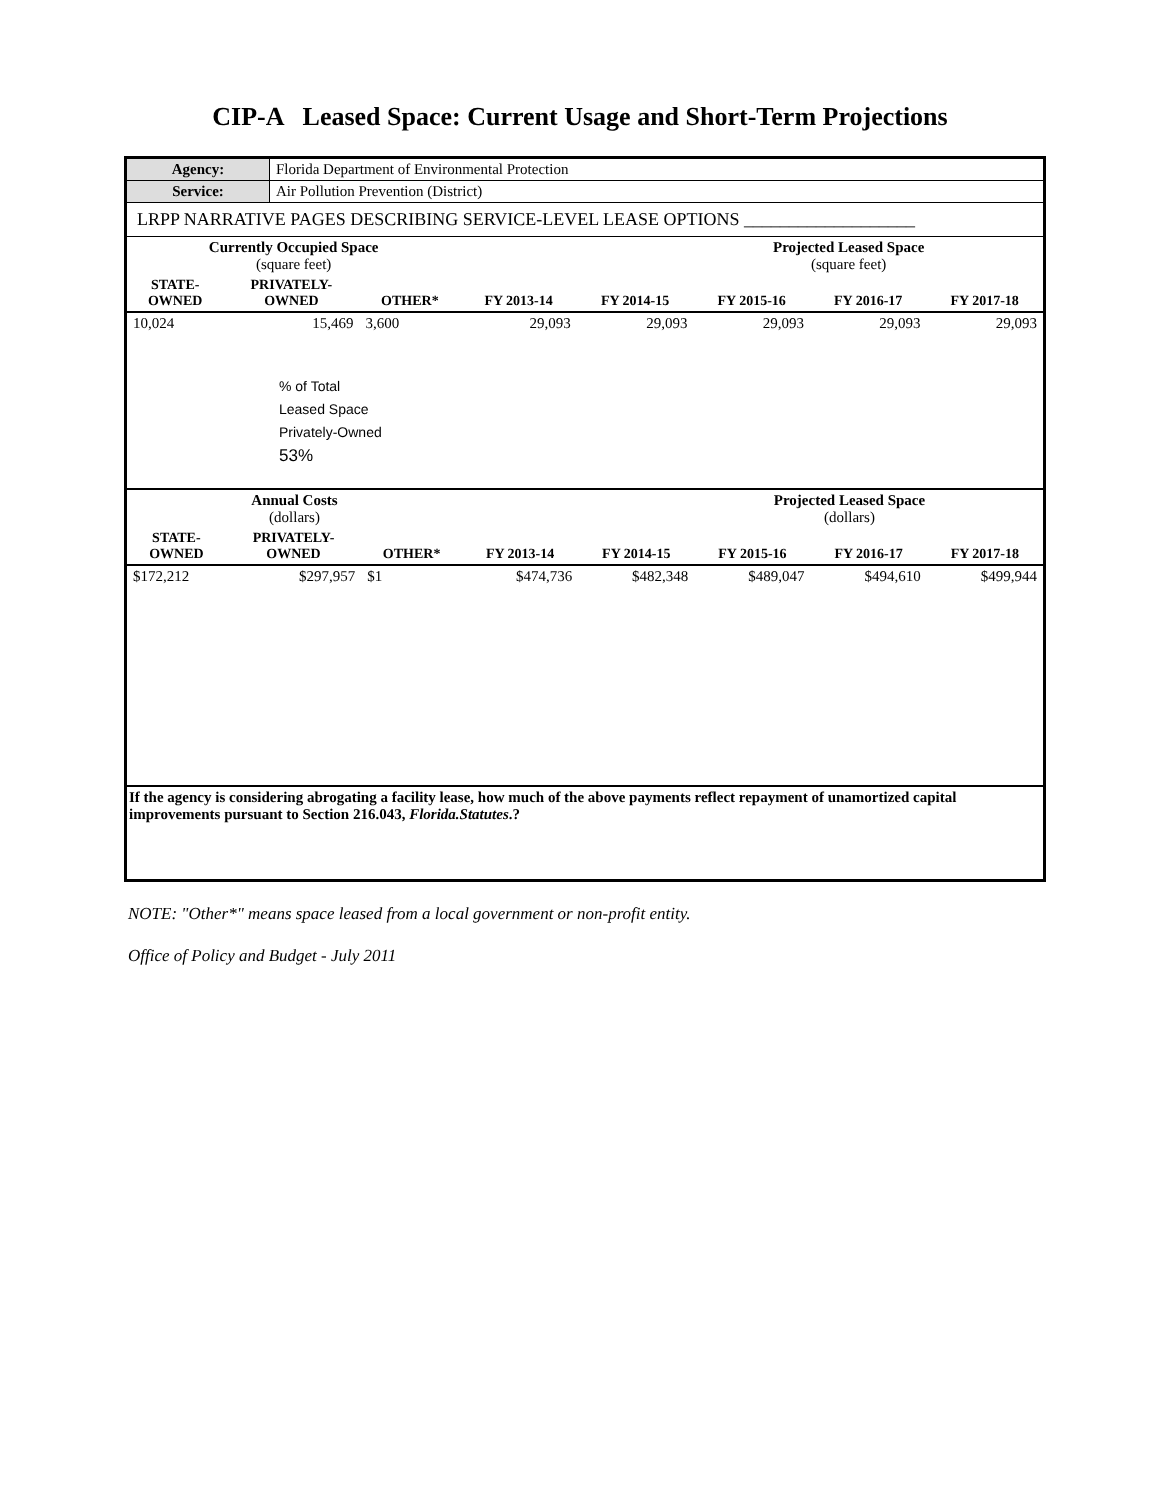CIP-A Leased Space: Current Usage and Short-Term Projections
| Agency: | Florida Department of Environmental Protection |
| Service: | Air Pollution Prevention (District) |
LRPP NARRATIVE PAGES DESCRIBING SERVICE-LEVEL LEASE OPTIONS ___________________
| Currently Occupied Space (square feet) | | | Projected Leased Space (square feet) | | | | |
| STATE- OWNED | PRIVATELY- OWNED | OTHER* | FY 2013-14 | FY 2014-15 | FY 2015-16 | FY 2016-17 | FY 2017-18 |
| 10,024 | 15,469 | 3,600 | 29,093 | 29,093 | 29,093 | 29,093 | 29,093 |
% of Total
Leased Space
Privately-Owned
53%
| Annual Costs (dollars) | | | Projected Leased Space (dollars) | | | | |
| STATE- OWNED | PRIVATELY- OWNED | OTHER* | FY 2013-14 | FY 2014-15 | FY 2015-16 | FY 2016-17 | FY 2017-18 |
| $172,212 | $297,957 | $1 | $474,736 | $482,348 | $489,047 | $494,610 | $499,944 |
If the agency is considering abrogating a facility lease, how much of the above payments reflect repayment of unamortized capital improvements pursuant to Section 216.043, Florida.Statutes.?
NOTE: "Other*" means space leased from a local government or non-profit entity.
Office of Policy and Budget - July 2011